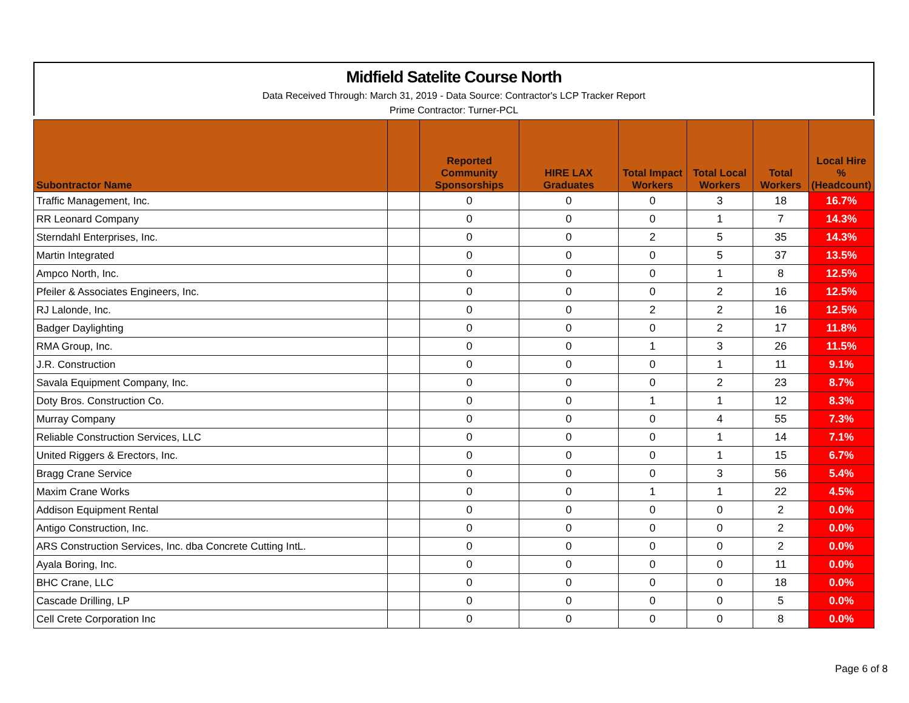Midfield Satelite Course North
Data Received Through: March 31, 2019 - Data Source: Contractor's LCP Tracker Report
Prime Contractor: Turner-PCL
| Subontractor Name | | Reported Community Sponsorships | HIRE LAX Graduates | Total Impact Workers | Total Local Workers | Total Workers | Local Hire % (Headcount) |
| --- | --- | --- | --- | --- | --- | --- | --- |
| Traffic Management, Inc. | | 0 | 0 | 0 | 3 | 18 | 16.7% |
| RR Leonard Company | | 0 | 0 | 0 | 1 | 7 | 14.3% |
| Sterndahl Enterprises, Inc. | | 0 | 0 | 2 | 5 | 35 | 14.3% |
| Martin Integrated | | 0 | 0 | 0 | 5 | 37 | 13.5% |
| Ampco North, Inc. | | 0 | 0 | 0 | 1 | 8 | 12.5% |
| Pfeiler & Associates Engineers, Inc. | | 0 | 0 | 0 | 2 | 16 | 12.5% |
| RJ Lalonde, Inc. | | 0 | 0 | 2 | 2 | 16 | 12.5% |
| Badger Daylighting | | 0 | 0 | 0 | 2 | 17 | 11.8% |
| RMA Group, Inc. | | 0 | 0 | 1 | 3 | 26 | 11.5% |
| J.R. Construction | | 0 | 0 | 0 | 1 | 11 | 9.1% |
| Savala Equipment Company, Inc. | | 0 | 0 | 0 | 2 | 23 | 8.7% |
| Doty Bros. Construction Co. | | 0 | 0 | 1 | 1 | 12 | 8.3% |
| Murray Company | | 0 | 0 | 0 | 4 | 55 | 7.3% |
| Reliable Construction Services, LLC | | 0 | 0 | 0 | 1 | 14 | 7.1% |
| United Riggers & Erectors, Inc. | | 0 | 0 | 0 | 1 | 15 | 6.7% |
| Bragg Crane Service | | 0 | 0 | 0 | 3 | 56 | 5.4% |
| Maxim Crane Works | | 0 | 0 | 1 | 1 | 22 | 4.5% |
| Addison Equipment Rental | | 0 | 0 | 0 | 0 | 2 | 0.0% |
| Antigo Construction, Inc. | | 0 | 0 | 0 | 0 | 2 | 0.0% |
| ARS Construction Services, Inc. dba Concrete Cutting IntL. | | 0 | 0 | 0 | 0 | 2 | 0.0% |
| Ayala Boring, Inc. | | 0 | 0 | 0 | 0 | 11 | 0.0% |
| BHC Crane, LLC | | 0 | 0 | 0 | 0 | 18 | 0.0% |
| Cascade Drilling, LP | | 0 | 0 | 0 | 0 | 5 | 0.0% |
| Cell Crete Corporation Inc | | 0 | 0 | 0 | 0 | 8 | 0.0% |
Page 6 of 8